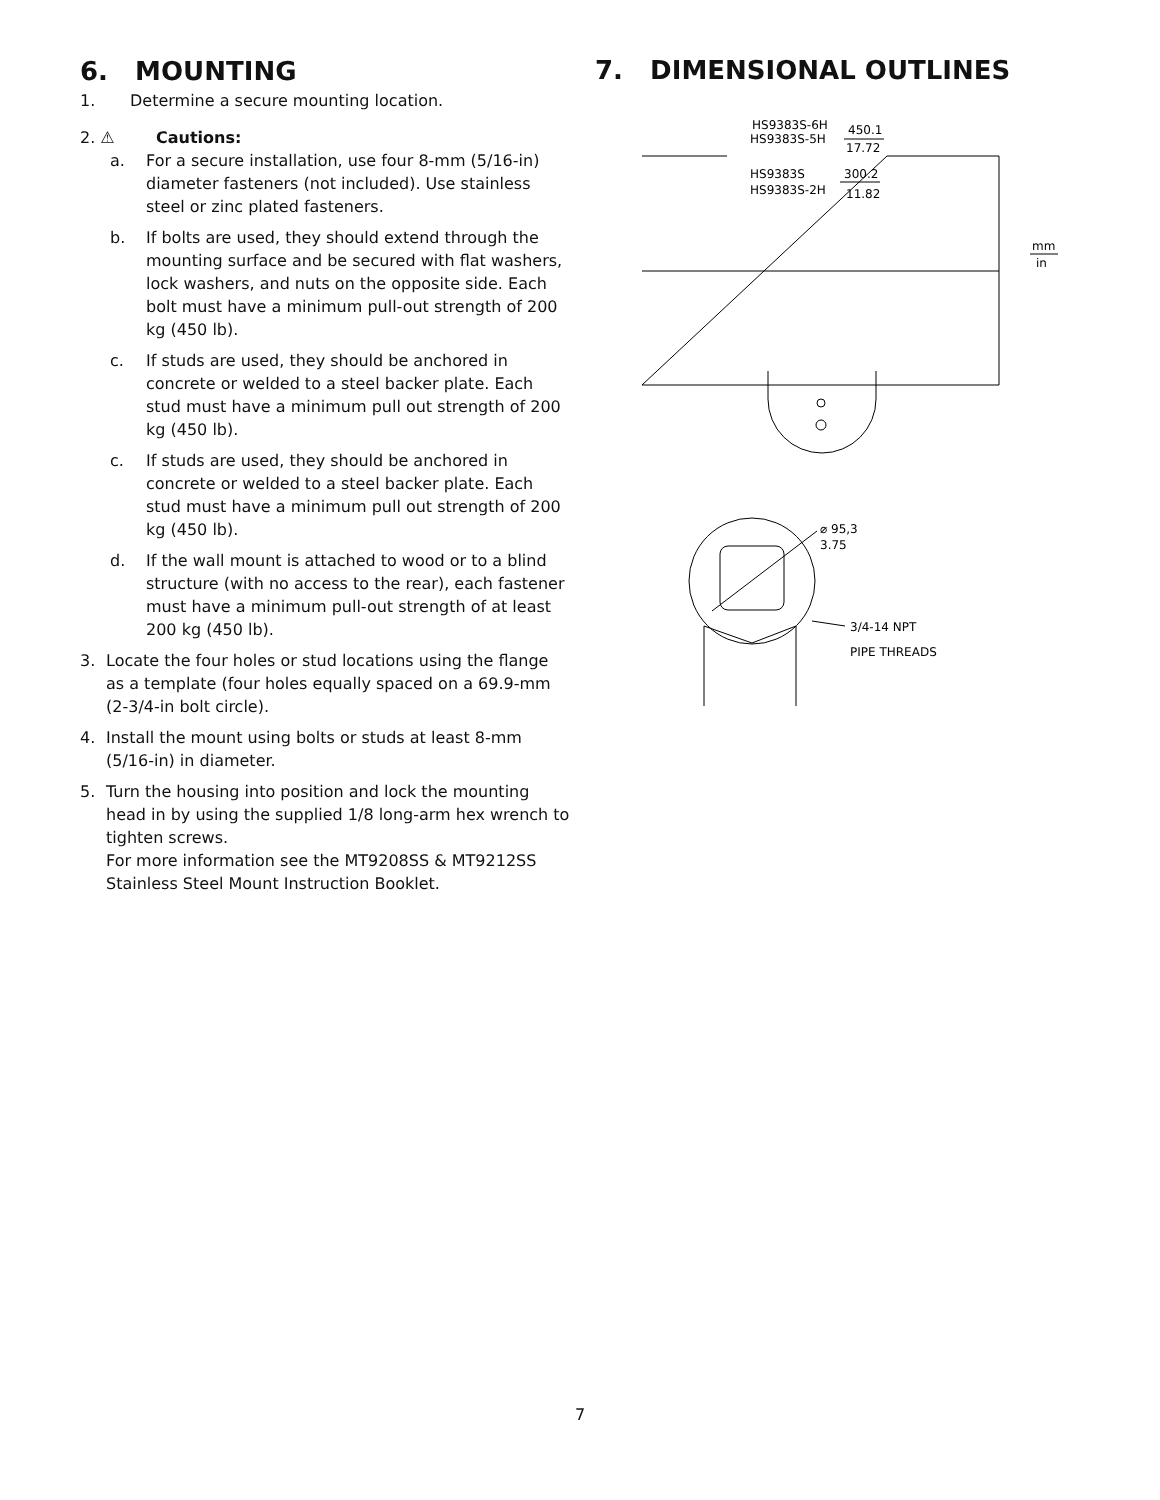6. MOUNTING
1. Determine a secure mounting location.
2. ⚠ Cautions:
a. For a secure installation, use four 8-mm (5/16-in) diameter fasteners (not included). Use stainless steel or zinc plated fasteners.
b. If bolts are used, they should extend through the mounting surface and be secured with flat washers, lock washers, and nuts on the opposite side. Each bolt must have a minimum pull-out strength of 200 kg (450 lb).
c. If studs are used, they should be anchored in concrete or welded to a steel backer plate. Each stud must have a minimum pull out strength of 200 kg (450 lb).
c. If studs are used, they should be anchored in concrete or welded to a steel backer plate. Each stud must have a minimum pull out strength of 200 kg (450 lb).
d. If the wall mount is attached to wood or to a blind structure (with no access to the rear), each fastener must have a minimum pull-out strength of at least 200 kg (450 lb).
3. Locate the four holes or stud locations using the flange as a template (four holes equally spaced on a 69.9-mm (2-3/4-in bolt circle).
4. Install the mount using bolts or studs at least 8-mm (5/16-in) in diameter.
5. Turn the housing into position and lock the mounting head in by using the supplied 1/8 long-arm hex wrench to tighten screws.
For more information see the MT9208SS & MT9212SS Stainless Steel Mount Instruction Booklet.
7. DIMENSIONAL OUTLINES
HS9383S-6H
HS9383S-5H
450.1
17.72
HS9383S
HS9383S-2H
300.2
11.82
mm
in
⌀ 95,3
3.75
3/4-14 NPT
PIPE THREADS
7